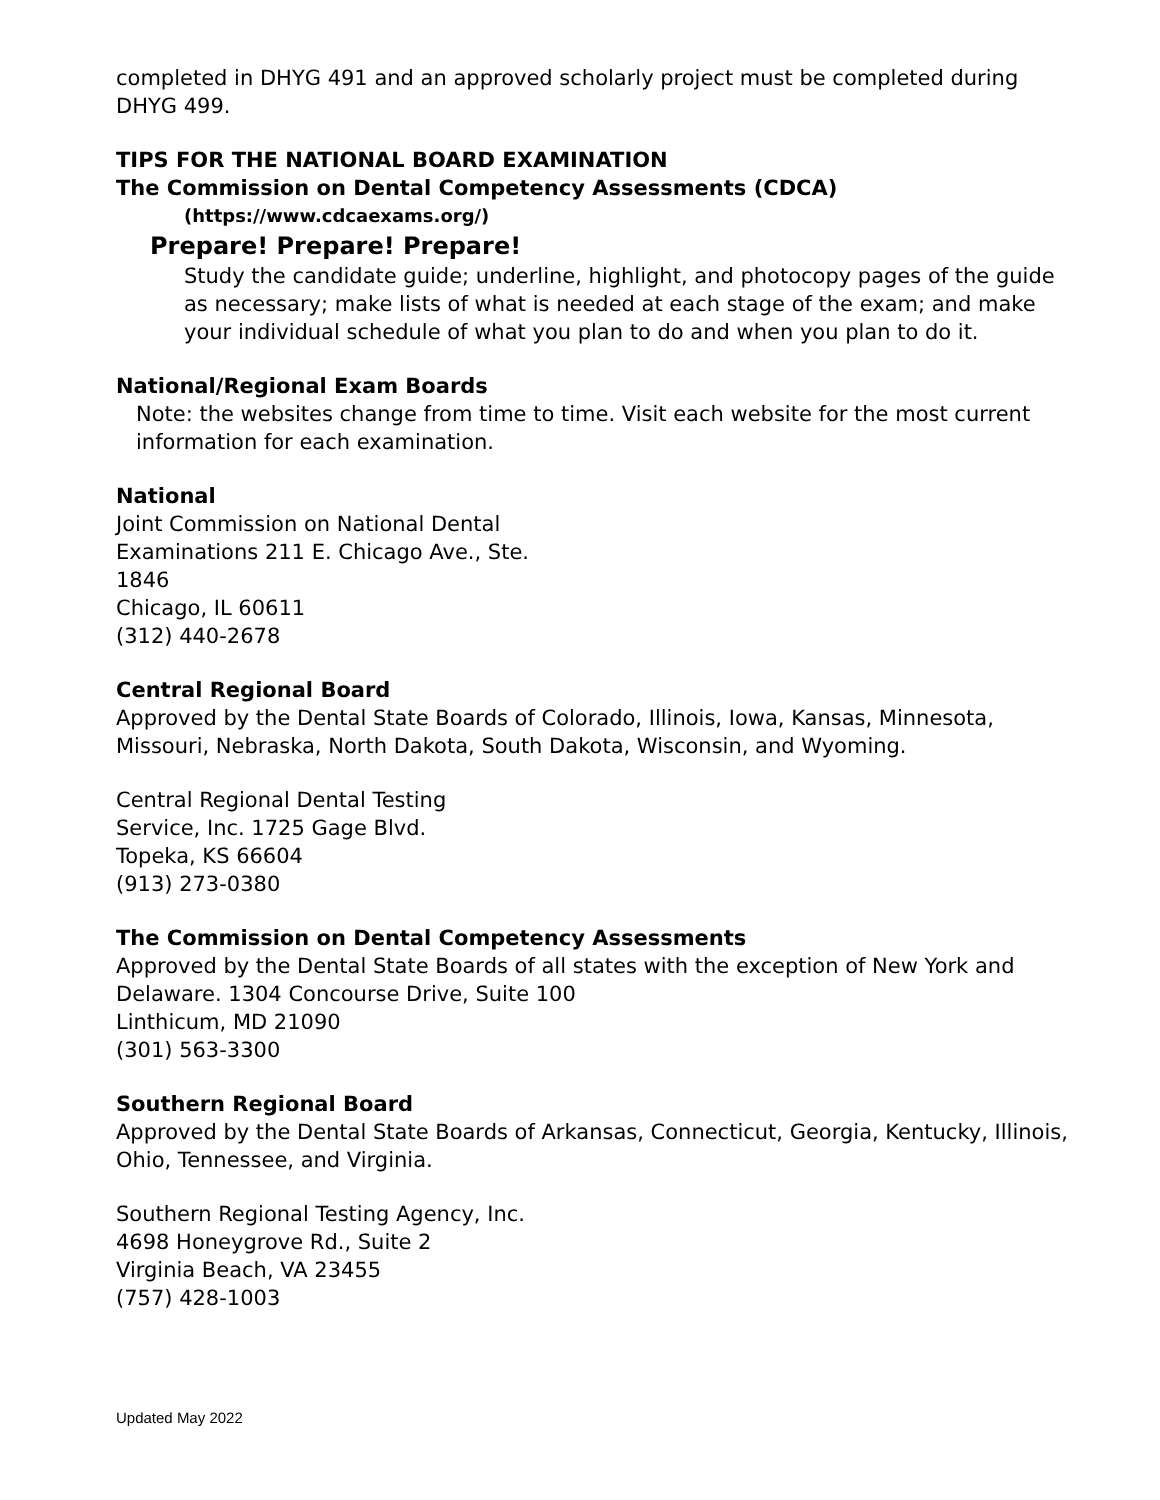completed in DHYG 491 and an approved scholarly project must be completed during DHYG 499.
TIPS FOR THE NATIONAL BOARD EXAMINATION
The Commission on Dental Competency Assessments (CDCA)
(https://www.cdcaexams.org/)
Prepare! Prepare! Prepare!
Study the candidate guide; underline, highlight, and photocopy pages of the guide as necessary; make lists of what is needed at each stage of the exam; and make your individual schedule of what you plan to do and when you plan to do it.
National/Regional Exam Boards
Note: the websites change from time to time. Visit each website for the most current information for each examination.
National
Joint Commission on National Dental
Examinations 211 E. Chicago Ave., Ste.
1846
Chicago, IL 60611
(312) 440-2678
Central Regional Board
Approved by the Dental State Boards of Colorado, Illinois, Iowa, Kansas, Minnesota, Missouri, Nebraska, North Dakota, South Dakota, Wisconsin, and Wyoming.
Central Regional Dental Testing
Service, Inc. 1725 Gage Blvd.
Topeka, KS 66604
(913) 273-0380
The Commission on Dental Competency Assessments
Approved by the Dental State Boards of all states with the exception of New York and Delaware. 1304 Concourse Drive, Suite 100
Linthicum, MD 21090
(301) 563-3300
Southern Regional Board
Approved by the Dental State Boards of Arkansas, Connecticut, Georgia, Kentucky, Illinois, Ohio, Tennessee, and Virginia.
Southern Regional Testing Agency, Inc.
4698 Honeygrove Rd., Suite 2
Virginia Beach, VA 23455
(757) 428-1003
Updated May 2022